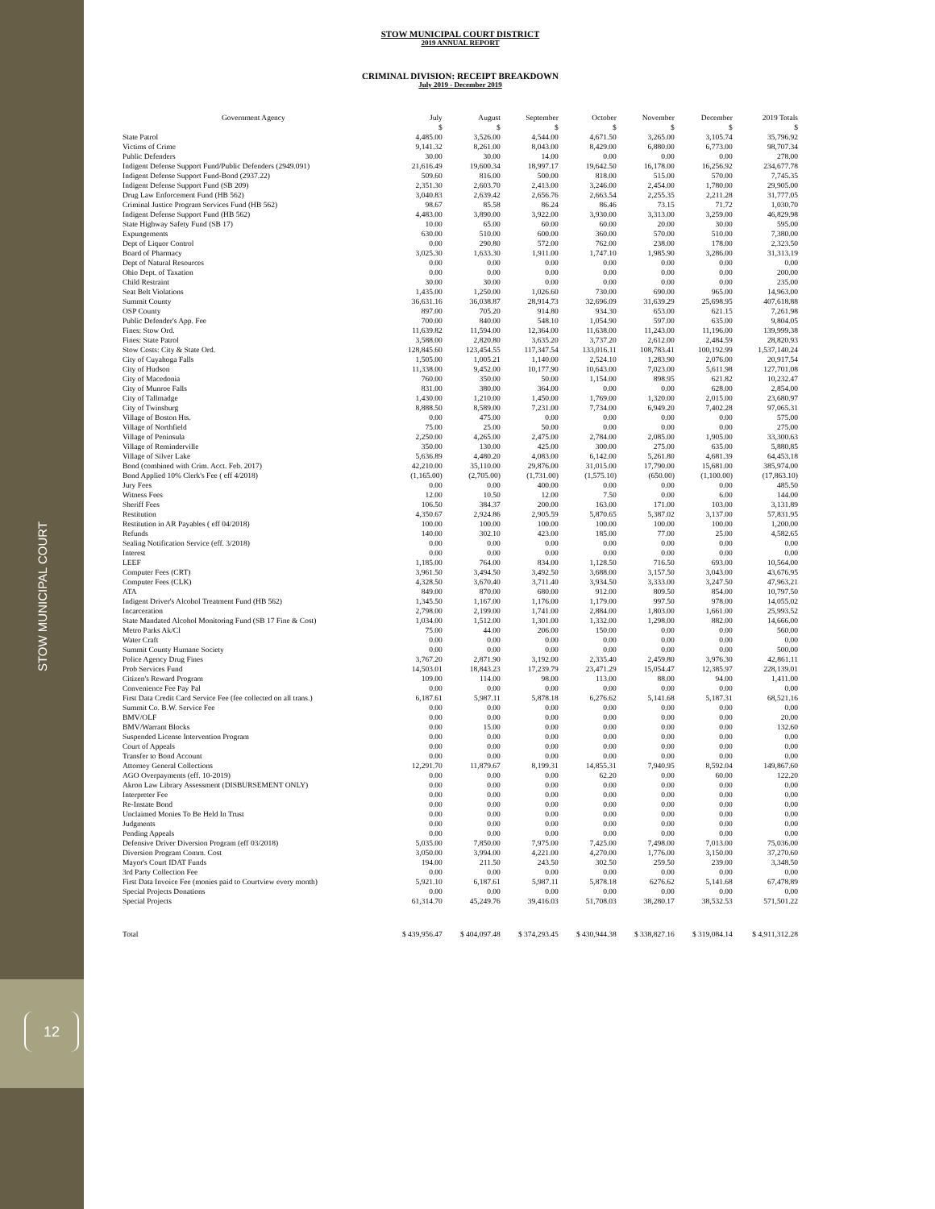STOW MUNICIPAL COURT
12
STOW MUNICIPAL COURT DISTRICT
2019 ANNUAL REPORT
CRIMINAL DIVISION: RECEIPT BREAKDOWN
July 2019 - December 2019
| Government Agency | July | August | September | October | November | December | 2019 Totals |
| --- | --- | --- | --- | --- | --- | --- | --- |
| | $ | $ | $ | $ | $ | $ | $ |
| State Patrol | 4,485.00 | 3,526.00 | 4,544.00 | 4,671.50 | 3,265.00 | 3,105.74 | 35,796.92 |
| Victims of Crime | 9,141.32 | 8,261.00 | 8,043.00 | 8,429.00 | 6,880.00 | 6,773.00 | 98,707.34 |
| Public Defenders | 30.00 | 30.00 | 14.00 | 0.00 | 0.00 | 0.00 | 278.00 |
| Indigent Defense Support Fund/Public Defenders (2949.091) | 21,616.49 | 19,600.34 | 18,997.17 | 19,642.50 | 16,178.00 | 16,256.92 | 234,677.78 |
| Indigent Defense Support Fund-Bond (2937.22) | 509.60 | 816.00 | 500.00 | 818.00 | 515.00 | 570.00 | 7,745.35 |
| Indigent Defense Support Fund (SB 209) | 2,351.30 | 2,603.70 | 2,413.00 | 3,246.00 | 2,454.00 | 1,780.00 | 29,905.00 |
| Drug Law Enforcement Fund (HB 562) | 3,040.83 | 2,639.42 | 2,656.76 | 2,663.54 | 2,255.35 | 2,211.28 | 31,777.05 |
| Criminal Justice Program Services Fund (HB 562) | 98.67 | 85.58 | 86.24 | 86.46 | 73.15 | 71.72 | 1,030.70 |
| Indigent Defense Support Fund (HB 562) | 4,483.00 | 3,890.00 | 3,922.00 | 3,930.00 | 3,313.00 | 3,259.00 | 46,829.98 |
| State Highway Safety Fund (SB 17) | 10.00 | 65.00 | 60.00 | 60.00 | 20.00 | 30.00 | 595.00 |
| Expungements | 630.00 | 510.00 | 600.00 | 360.00 | 570.00 | 510.00 | 7,380.00 |
| Dept of Liquor Control | 0.00 | 290.80 | 572.00 | 762.00 | 238.00 | 178.00 | 2,323.50 |
| Board of Pharmacy | 3,025.30 | 1,633.30 | 1,911.00 | 1,747.10 | 1,985.90 | 3,286.00 | 31,313.19 |
| Dept of Natural Resources | 0.00 | 0.00 | 0.00 | 0.00 | 0.00 | 0.00 | 0.00 |
| Ohio Dept. of Taxation | 0.00 | 0.00 | 0.00 | 0.00 | 0.00 | 0.00 | 200.00 |
| Child Restraint | 30.00 | 30.00 | 0.00 | 0.00 | 0.00 | 0.00 | 235.00 |
| Seat Belt Violations | 1,435.00 | 1,250.00 | 1,026.60 | 730.00 | 690.00 | 965.00 | 14,963.00 |
| Summit County | 36,631.16 | 36,038.87 | 28,914.73 | 32,696.09 | 31,639.29 | 25,698.95 | 407,618.88 |
| OSP County | 897.00 | 705.20 | 914.80 | 934.30 | 653.00 | 621.15 | 7,261.98 |
| Public Defender's App. Fee | 700.00 | 840.00 | 548.10 | 1,054.90 | 597.00 | 635.00 | 9,804.05 |
| Fines: Stow Ord. | 11,639.82 | 11,594.00 | 12,364.00 | 11,638.00 | 11,243.00 | 11,196.00 | 139,999.38 |
| Fines: State Patrol | 3,588.00 | 2,820.80 | 3,635.20 | 3,737.20 | 2,612.00 | 2,484.59 | 28,820.93 |
| Stow Costs: City & State Ord. | 128,845.60 | 123,454.55 | 117,347.54 | 133,016.11 | 108,783.41 | 100,192.99 | 1,537,140.24 |
| City of Cuyahoga Falls | 1,505.00 | 1,005.21 | 1,140.00 | 2,524.10 | 1,283.90 | 2,076.00 | 20,917.54 |
| City of Hudson | 11,338.00 | 9,452.00 | 10,177.90 | 10,643.00 | 7,023.00 | 5,611.98 | 127,701.08 |
| City of Macedonia | 760.00 | 350.00 | 50.00 | 1,154.00 | 898.95 | 621.82 | 10,232.47 |
| City of Munroe Falls | 831.00 | 380.00 | 364.00 | 0.00 | 0.00 | 628.00 | 2,854.00 |
| City of Tallmadge | 1,430.00 | 1,210.00 | 1,450.00 | 1,769.00 | 1,320.00 | 2,015.00 | 23,680.97 |
| City of Twinsburg | 8,888.50 | 8,589.00 | 7,231.00 | 7,734.00 | 6,949.20 | 7,402.28 | 97,065.31 |
| Village of Boston Hts. | 0.00 | 475.00 | 0.00 | 0.00 | 0.00 | 0.00 | 575.00 |
| Village of Northfield | 75.00 | 25.00 | 50.00 | 0.00 | 0.00 | 0.00 | 275.00 |
| Village of Peninsula | 2,250.00 | 4,265.00 | 2,475.00 | 2,784.00 | 2,085.00 | 1,905.00 | 33,300.63 |
| Village of Reminderville | 350.00 | 130.00 | 425.00 | 300.00 | 275.00 | 635.00 | 5,880.85 |
| Village of Silver Lake | 5,636.89 | 4,480.20 | 4,083.00 | 6,142.00 | 5,261.80 | 4,681.39 | 64,453.18 |
| Bond (combined with Crim. Acct. Feb. 2017) | 42,210.00 | 35,110.00 | 29,876.00 | 31,015.00 | 17,790.00 | 15,681.00 | 385,974.00 |
| Bond Applied 10% Clerk's Fee ( eff 4/2018) | (1,165.00) | (2,705.00) | (1,731.00) | (1,575.10) | (650.00) | (1,100.00) | (17,863.10) |
| Jury Fees | 0.00 | 0.00 | 400.00 | 0.00 | 0.00 | 0.00 | 485.50 |
| Witness Fees | 12.00 | 10.50 | 12.00 | 7.50 | 0.00 | 6.00 | 144.00 |
| Sheriff Fees | 106.50 | 384.37 | 200.00 | 163.00 | 171.00 | 103.00 | 3,131.89 |
| Restitution | 4,350.67 | 2,924.86 | 2,905.59 | 5,870.65 | 5,387.02 | 3,137.00 | 57,831.95 |
| Restitution in AR Payables ( eff 04/2018) | 100.00 | 100.00 | 100.00 | 100.00 | 100.00 | 100.00 | 1,200.00 |
| Refunds | 140.00 | 302.10 | 423.00 | 185.00 | 77.00 | 25.00 | 4,582.65 |
| Sealing Notification Service (eff. 3/2018) | 0.00 | 0.00 | 0.00 | 0.00 | 0.00 | 0.00 | 0.00 |
| Interest | 0.00 | 0.00 | 0.00 | 0.00 | 0.00 | 0.00 | 0.00 |
| LEEF | 1,185.00 | 764.00 | 834.00 | 1,128.50 | 716.50 | 693.00 | 10,564.00 |
| Computer Fees (CRT) | 3,961.50 | 3,494.50 | 3,492.50 | 3,688.00 | 3,157.50 | 3,043.00 | 43,676.95 |
| Computer Fees (CLK) | 4,328.50 | 3,670.40 | 3,711.40 | 3,934.50 | 3,333.00 | 3,247.50 | 47,963.21 |
| ATA | 849.00 | 870.00 | 680.00 | 912.00 | 809.50 | 854.00 | 10,797.50 |
| Indigent Driver's Alcohol Treatment Fund (HB 562) | 1,345.50 | 1,167.00 | 1,176.00 | 1,179.00 | 997.50 | 978.00 | 14,055.02 |
| Incarceration | 2,798.00 | 2,199.00 | 1,741.00 | 2,884.00 | 1,803.00 | 1,661.00 | 25,993.52 |
| State Mandated Alcohol Monitoring Fund (SB 17 Fine & Cost) | 1,034.00 | 1,512.00 | 1,301.00 | 1,332.00 | 1,298.00 | 882.00 | 14,666.00 |
| Metro Parks Ak/Cl | 75.00 | 44.00 | 206.00 | 150.00 | 0.00 | 0.00 | 560.00 |
| Water Craft | 0.00 | 0.00 | 0.00 | 0.00 | 0.00 | 0.00 | 0.00 |
| Summit County Humane Society | 0.00 | 0.00 | 0.00 | 0.00 | 0.00 | 0.00 | 500.00 |
| Police Agency Drug Fines | 3,767.20 | 2,871.90 | 3,192.00 | 2,335.40 | 2,459.80 | 3,976.30 | 42,861.11 |
| Prob Services Fund | 14,503.01 | 18,843.23 | 17,239.79 | 23,471.29 | 15,054.47 | 12,385.97 | 228,139.01 |
| Citizen's Reward Program | 109.00 | 114.00 | 98.00 | 113.00 | 88.00 | 94.00 | 1,411.00 |
| Convenience Fee Pay Pal | 0.00 | 0.00 | 0.00 | 0.00 | 0.00 | 0.00 | 0.00 |
| First Data Credit Card Service Fee (fee collected on all trans.) | 6,187.61 | 5,987.11 | 5,878.18 | 6,276.62 | 5,141.68 | 5,187.31 | 68,521.16 |
| Summit Co. B.W. Service Fee | 0.00 | 0.00 | 0.00 | 0.00 | 0.00 | 0.00 | 0.00 |
| BMV/OLF | 0.00 | 0.00 | 0.00 | 0.00 | 0.00 | 0.00 | 20.00 |
| BMV/Warrant Blocks | 0.00 | 15.00 | 0.00 | 0.00 | 0.00 | 0.00 | 132.60 |
| Suspended License Intervention Program | 0.00 | 0.00 | 0.00 | 0.00 | 0.00 | 0.00 | 0.00 |
| Court of Appeals | 0.00 | 0.00 | 0.00 | 0.00 | 0.00 | 0.00 | 0.00 |
| Transfer to Bond Account | 0.00 | 0.00 | 0.00 | 0.00 | 0.00 | 0.00 | 0.00 |
| Attorney General Collections | 12,291.70 | 11,879.67 | 8,199.31 | 14,855.31 | 7,940.95 | 8,592.04 | 149,867.60 |
| AGO Overpayments (eff. 10-2019) | 0.00 | 0.00 | 0.00 | 62.20 | 0.00 | 60.00 | 122.20 |
| Akron Law Library Assessment (DISBURSEMENT ONLY) | 0.00 | 0.00 | 0.00 | 0.00 | 0.00 | 0.00 | 0.00 |
| Interpreter Fee | 0.00 | 0.00 | 0.00 | 0.00 | 0.00 | 0.00 | 0.00 |
| Re-Instate Bond | 0.00 | 0.00 | 0.00 | 0.00 | 0.00 | 0.00 | 0.00 |
| Unclaimed Monies To Be Held In Trust | 0.00 | 0.00 | 0.00 | 0.00 | 0.00 | 0.00 | 0.00 |
| Judgments | 0.00 | 0.00 | 0.00 | 0.00 | 0.00 | 0.00 | 0.00 |
| Pending Appeals | 0.00 | 0.00 | 0.00 | 0.00 | 0.00 | 0.00 | 0.00 |
| Defensive Driver Diversion Program (eff 03/2018) | 5,035.00 | 7,850.00 | 7,975.00 | 7,425.00 | 7,498.00 | 7,013.00 | 75,036.00 |
| Diversion Program Comm. Cost | 3,050.00 | 3,994.00 | 4,221.00 | 4,270.00 | 1,776.00 | 3,150.00 | 37,270.60 |
| Mayor's Court IDAT Funds | 194.00 | 211.50 | 243.50 | 302.50 | 259.50 | 239.00 | 3,348.50 |
| 3rd Party Collection Fee | 0.00 | 0.00 | 0.00 | 0.00 | 0.00 | 0.00 | 0.00 |
| First Data Invoice Fee (monies paid to Courtview every month) | 5,921.10 | 6,187.61 | 5,987.11 | 5,878.18 | 6276.62 | 5,141.68 | 67,478.89 |
| Special Projects Donations | 0.00 | 0.00 | 0.00 | 0.00 | 0.00 | 0.00 | 0.00 |
| Special Projects | 61,314.70 | 45,249.76 | 39,416.03 | 51,708.03 | 38,280.17 | 38,532.53 | 571,501.22 |
| Total | $ 439,956.47 | $ 404,097.48 | $ 374,293.45 | $ 430,944.38 | $ 338,827.16 | $ 319,084.14 | $ 4,911,312.28 |